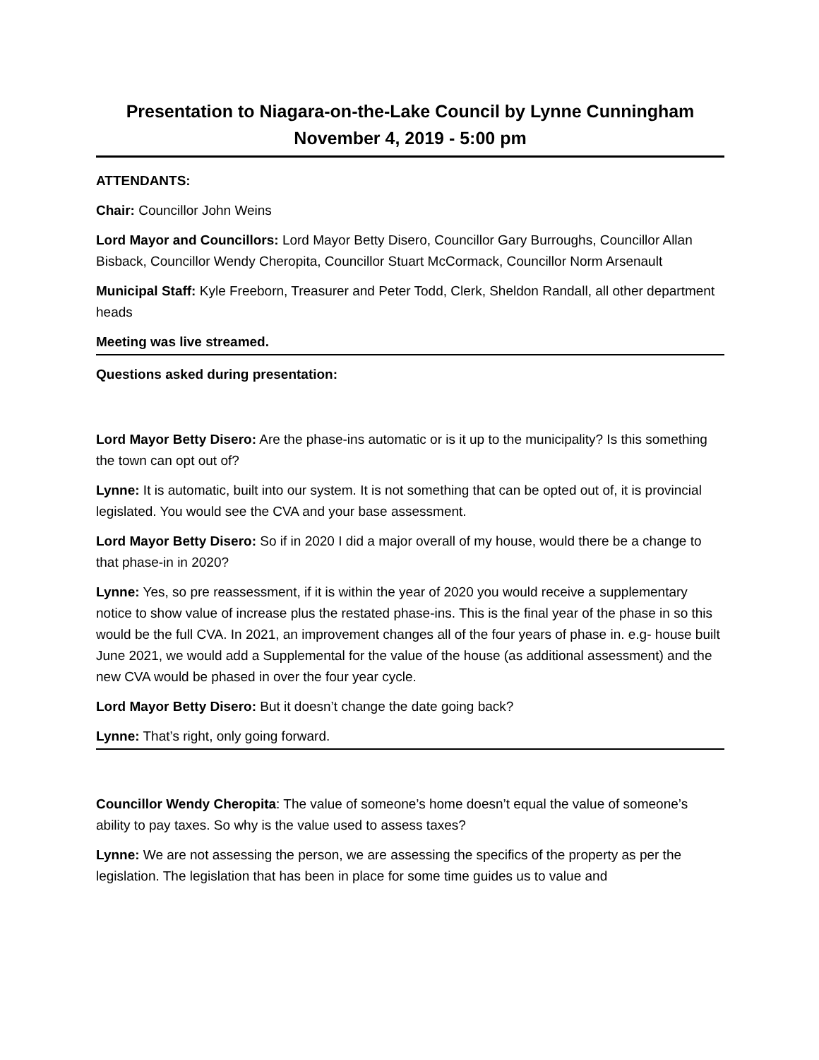Presentation to Niagara-on-the-Lake Council by Lynne Cunningham
November 4, 2019 - 5:00 pm
ATTENDANTS:
Chair: Councillor John Weins
Lord Mayor and Councillors: Lord Mayor Betty Disero, Councillor Gary Burroughs, Councillor Allan Bisback, Councillor Wendy Cheropita, Councillor Stuart McCormack, Councillor Norm Arsenault
Municipal Staff: Kyle Freeborn, Treasurer and Peter Todd, Clerk, Sheldon Randall, all other department heads
Meeting was live streamed.
Questions asked during presentation:
Lord Mayor Betty Disero: Are the phase-ins automatic or is it up to the municipality? Is this something the town can opt out of?
Lynne: It is automatic, built into our system. It is not something that can be opted out of, it is provincial legislated. You would see the CVA and your base assessment.
Lord Mayor Betty Disero: So if in 2020 I did a major overall of my house, would there be a change to that phase-in in 2020?
Lynne: Yes, so pre reassessment, if it is within the year of 2020 you would receive a supplementary notice to show value of increase plus the restated phase-ins. This is the final year of the phase in so this would be the full CVA. In 2021, an improvement changes all of the four years of phase in. e.g- house built June 2021, we would add a Supplemental for the value of the house (as additional assessment) and the new CVA would be phased in over the four year cycle.
Lord Mayor Betty Disero: But it doesn’t change the date going back?
Lynne: That’s right, only going forward.
Councillor Wendy Cheropita: The value of someone’s home doesn’t equal the value of someone’s ability to pay taxes. So why is the value used to assess taxes?
Lynne: We are not assessing the person, we are assessing the specifics of the property as per the legislation. The legislation that has been in place for some time guides us to value and